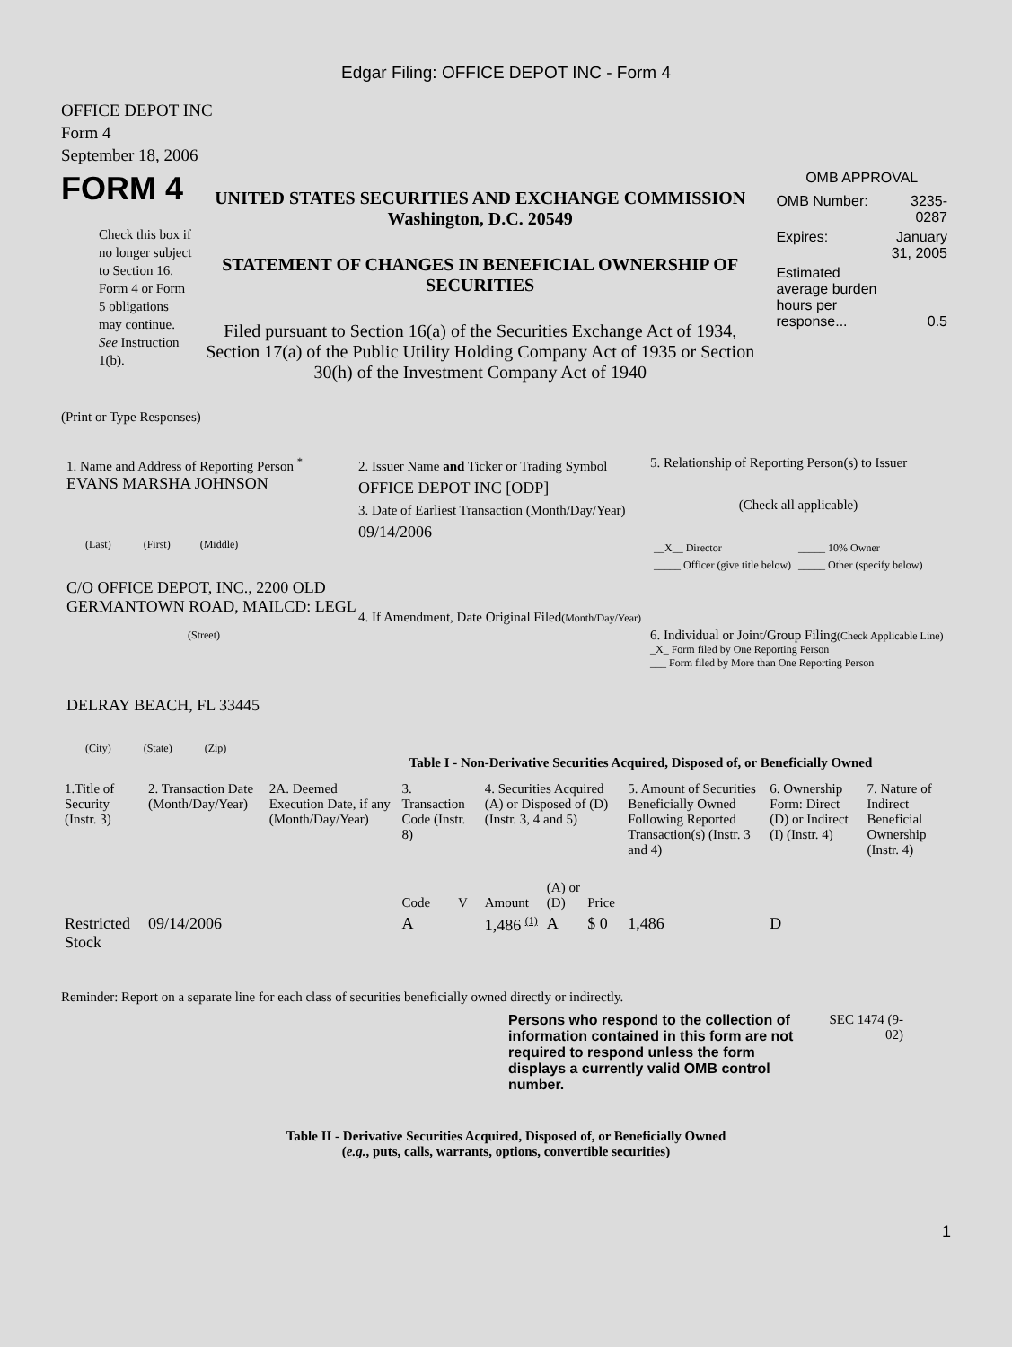Edgar Filing: OFFICE DEPOT INC - Form 4
OFFICE DEPOT INC
Form 4
September 18, 2006
FORM 4
Check this box if no longer subject to Section 16. Form 4 or Form 5 obligations may continue. See Instruction 1(b).
UNITED STATES SECURITIES AND EXCHANGE COMMISSION
Washington, D.C. 20549
STATEMENT OF CHANGES IN BENEFICIAL OWNERSHIP OF SECURITIES
Filed pursuant to Section 16(a) of the Securities Exchange Act of 1934, Section 17(a) of the Public Utility Holding Company Act of 1935 or Section 30(h) of the Investment Company Act of 1940
OMB APPROVAL
| OMB Number: | 3235-0287 |
| Expires: | January 31, 2005 |
| Estimated average burden hours per response... | 0.5 |
(Print or Type Responses)
1. Name and Address of Reporting Person <sup>*</sup>
EVANS MARSHA JOHNSON
(Last) (First) (Middle)
C/O OFFICE DEPOT, INC., 2200 OLD GERMANTOWN ROAD, MAILCD: LEGL
(Street)
DELRAY BEACH, FL 33445
(City) (State) (Zip)
2. Issuer Name and Ticker or Trading Symbol
OFFICE DEPOT INC [ODP]
3. Date of Earliest Transaction (Month/Day/Year)
09/14/2006
4. If Amendment, Date Original Filed(Month/Day/Year)
5. Relationship of Reporting Person(s) to Issuer
(Check all applicable)
| __X__ Director | _____ 10% Owner |
| _____ Officer (give title below) | _____ Other (specify below) |
6. Individual or Joint/Group Filing(Check Applicable Line)
_X_ Form filed by One Reporting Person
___ Form filed by More than One Reporting Person
Table I - Non-Derivative Securities Acquired, Disposed of, or Beneficially Owned
| 1.Title of Security (Instr. 3) | 2. Transaction Date (Month/Day/Year) | 2A. Deemed Execution Date, if any (Month/Day/Year) | 3. Transaction Code (Instr. 8) | | 4. Securities Acquired (A) or Disposed of (D) (Instr. 3, 4 and 5) | | | 5. Amount of Securities Beneficially Owned Following Reported Transaction(s) (Instr. 3 and 4) | 6. Ownership Form: Direct (D) or Indirect (I) (Instr. 4) | 7. Nature of Indirect Beneficial Ownership (Instr. 4) |
| --- | --- | --- | --- | --- | --- | --- | --- | --- | --- | --- |
| | | | Code | V | Amount | (A) or (D) | Price | | | |
| Restricted Stock | 09/14/2006 | | A | | 1,486 <sup>(1)</sup> | A | $ 0 | 1,486 | D | |
Reminder: Report on a separate line for each class of securities beneficially owned directly or indirectly.
Persons who respond to the collection of information contained in this form are not required to respond unless the form displays a currently valid OMB control number.
SEC 1474 (9-02)
Table II - Derivative Securities Acquired, Disposed of, or Beneficially Owned
(e.g., puts, calls, warrants, options, convertible securities)
1